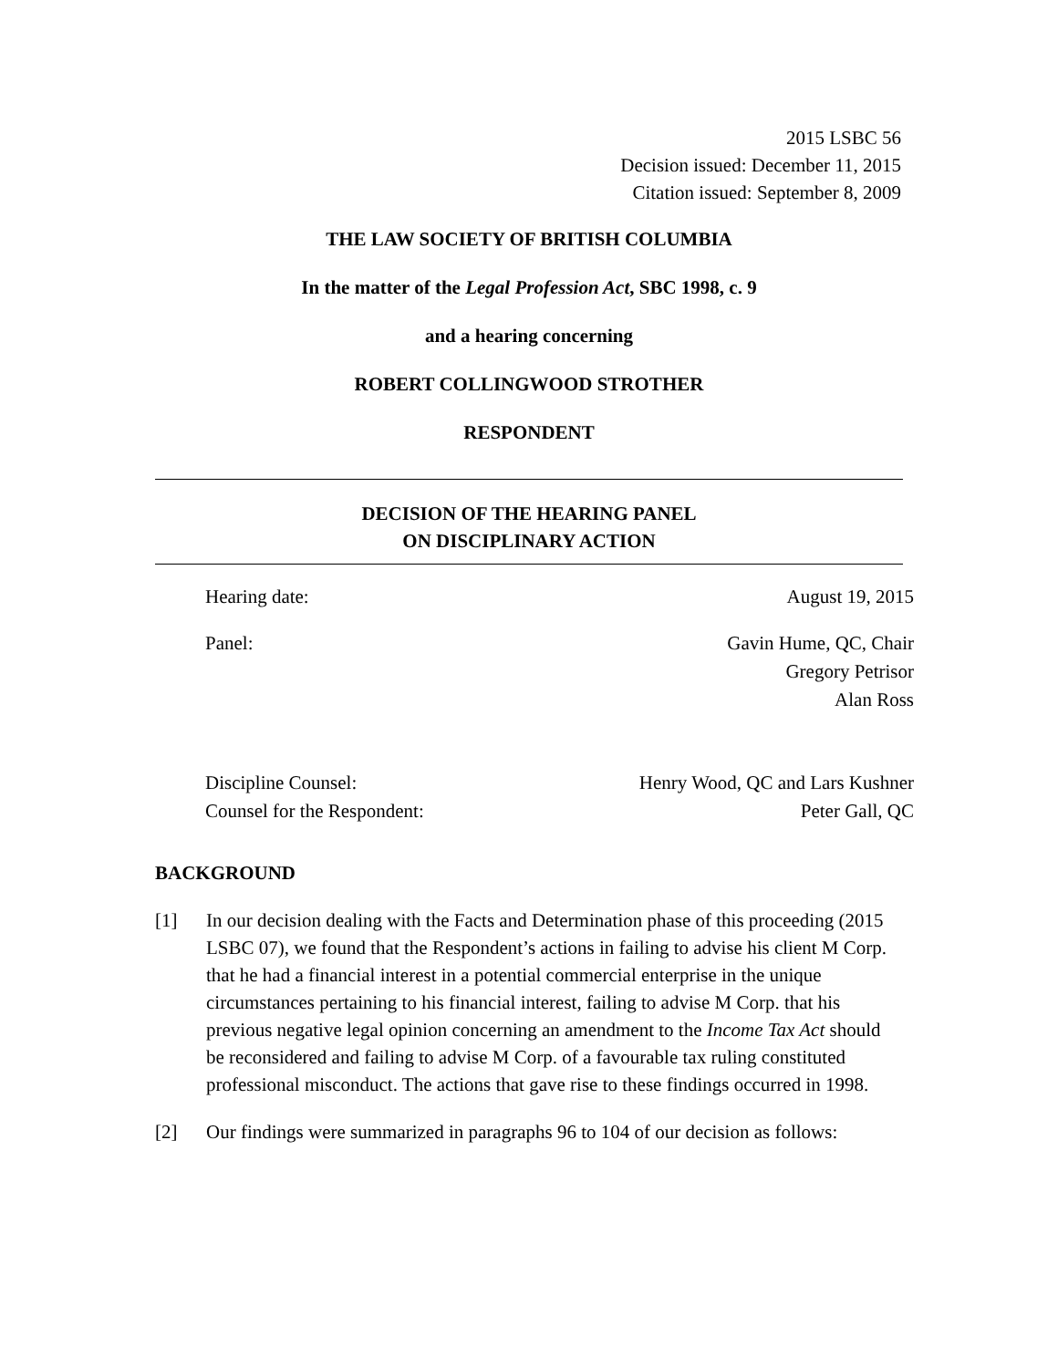2015 LSBC 56
Decision issued: December 11, 2015
Citation issued: September 8, 2009
THE LAW SOCIETY OF BRITISH COLUMBIA
In the matter of the Legal Profession Act, SBC 1998, c. 9
and a hearing concerning
ROBERT COLLINGWOOD STROTHER
RESPONDENT
DECISION OF THE HEARING PANEL
ON DISCIPLINARY ACTION
Hearing date: August 19, 2015
Panel: Gavin Hume, QC, Chair
Gregory Petrisor
Alan Ross
Discipline Counsel: Henry Wood, QC and Lars Kushner
Counsel for the Respondent: Peter Gall, QC
BACKGROUND
[1] In our decision dealing with the Facts and Determination phase of this proceeding (2015 LSBC 07), we found that the Respondent’s actions in failing to advise his client M Corp. that he had a financial interest in a potential commercial enterprise in the unique circumstances pertaining to his financial interest, failing to advise M Corp. that his previous negative legal opinion concerning an amendment to the Income Tax Act should be reconsidered and failing to advise M Corp. of a favourable tax ruling constituted professional misconduct. The actions that gave rise to these findings occurred in 1998.
[2] Our findings were summarized in paragraphs 96 to 104 of our decision as follows: